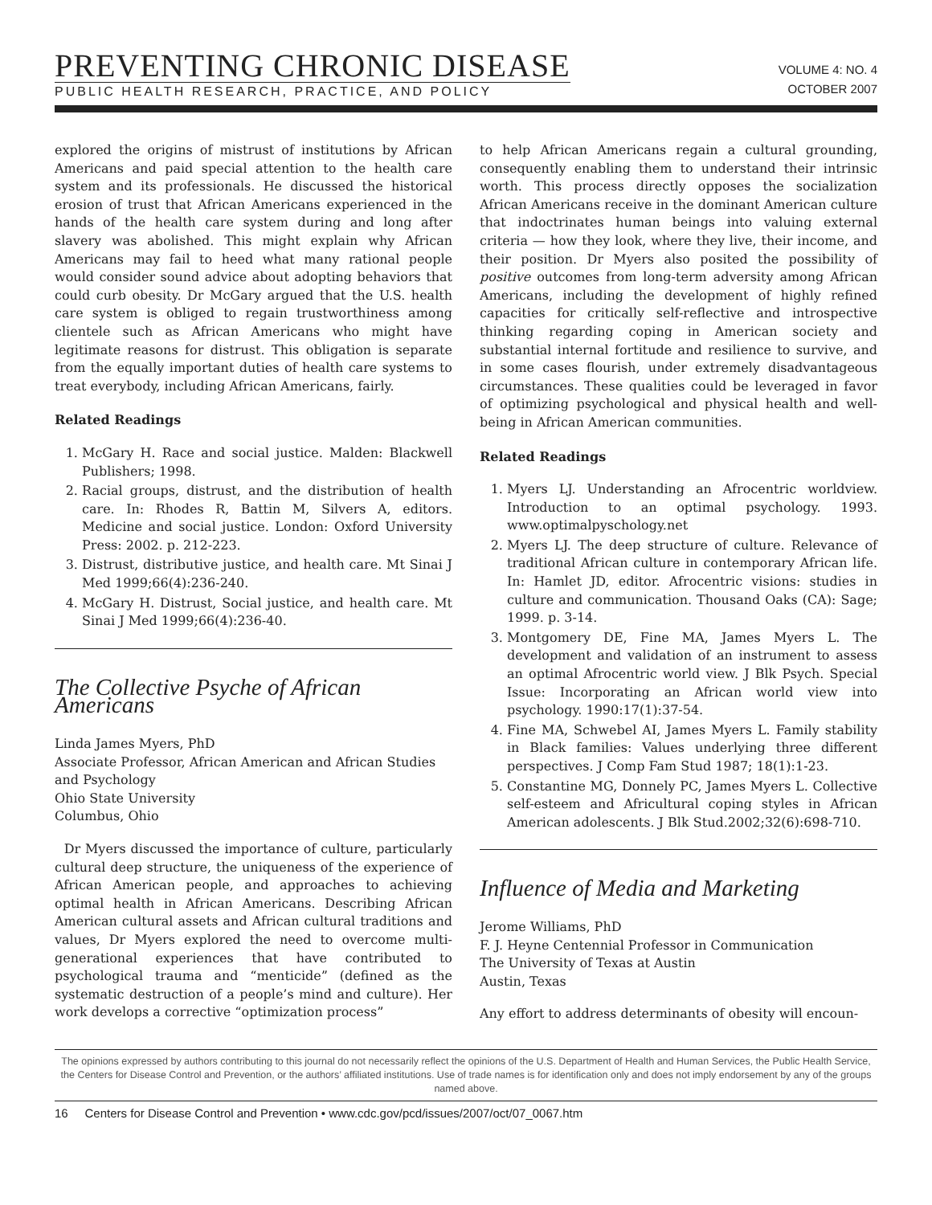PREVENTING CHRONIC DISEASE
PUBLIC HEALTH RESEARCH, PRACTICE, AND POLICY
VOLUME 4: NO. 4
OCTOBER 2007
explored the origins of mistrust of institutions by African Americans and paid special attention to the health care system and its professionals. He discussed the historical erosion of trust that African Americans experienced in the hands of the health care system during and long after slavery was abolished. This might explain why African Americans may fail to heed what many rational people would consider sound advice about adopting behaviors that could curb obesity. Dr McGary argued that the U.S. health care system is obliged to regain trustworthiness among clientele such as African Americans who might have legitimate reasons for distrust. This obligation is separate from the equally important duties of health care systems to treat everybody, including African Americans, fairly.
Related Readings
1. McGary H. Race and social justice. Malden: Blackwell Publishers; 1998.
2. Racial groups, distrust, and the distribution of health care. In: Rhodes R, Battin M, Silvers A, editors. Medicine and social justice. London: Oxford University Press: 2002. p. 212-223.
3. Distrust, distributive justice, and health care. Mt Sinai J Med 1999;66(4):236-240.
4. McGary H. Distrust, Social justice, and health care. Mt Sinai J Med 1999;66(4):236-40.
The Collective Psyche of African Americans
Linda James Myers, PhD
Associate Professor, African American and African Studies and Psychology
Ohio State University
Columbus, Ohio
Dr Myers discussed the importance of culture, particularly cultural deep structure, the uniqueness of the experience of African American people, and approaches to achieving optimal health in African Americans. Describing African American cultural assets and African cultural traditions and values, Dr Myers explored the need to overcome multi-generational experiences that have contributed to psychological trauma and “menticide” (defined as the systematic destruction of a people’s mind and culture). Her work develops a corrective “optimization process”
to help African Americans regain a cultural grounding, consequently enabling them to understand their intrinsic worth. This process directly opposes the socialization African Americans receive in the dominant American culture that indoctrinates human beings into valuing external criteria — how they look, where they live, their income, and their position. Dr Myers also posited the possibility of positive outcomes from long-term adversity among African Americans, including the development of highly refined capacities for critically self-reflective and introspective thinking regarding coping in American society and substantial internal fortitude and resilience to survive, and in some cases flourish, under extremely disadvantageous circumstances. These qualities could be leveraged in favor of optimizing psychological and physical health and well-being in African American communities.
Related Readings
1. Myers LJ. Understanding an Afrocentric worldview. Introduction to an optimal psychology. 1993. www.optimalpyschology.net
2. Myers LJ. The deep structure of culture. Relevance of traditional African culture in contemporary African life. In: Hamlet JD, editor. Afrocentric visions: studies in culture and communication. Thousand Oaks (CA): Sage; 1999. p. 3-14.
3. Montgomery DE, Fine MA, James Myers L. The development and validation of an instrument to assess an optimal Afrocentric world view. J Blk Psych. Special Issue: Incorporating an African world view into psychology. 1990:17(1):37-54.
4. Fine MA, Schwebel AI, James Myers L. Family stability in Black families: Values underlying three different perspectives. J Comp Fam Stud 1987; 18(1):1-23.
5. Constantine MG, Donnely PC, James Myers L. Collective self-esteem and Africultural coping styles in African American adolescents. J Blk Stud.2002;32(6):698-710.
Influence of Media and Marketing
Jerome Williams, PhD
F. J. Heyne Centennial Professor in Communication
The University of Texas at Austin
Austin, Texas
Any effort to address determinants of obesity will encoun-
The opinions expressed by authors contributing to this journal do not necessarily reflect the opinions of the U.S. Department of Health and Human Services, the Public Health Service, the Centers for Disease Control and Prevention, or the authors’ affiliated institutions. Use of trade names is for identification only and does not imply endorsement by any of the groups named above.
16 Centers for Disease Control and Prevention • www.cdc.gov/pcd/issues/2007/oct/07_0067.htm